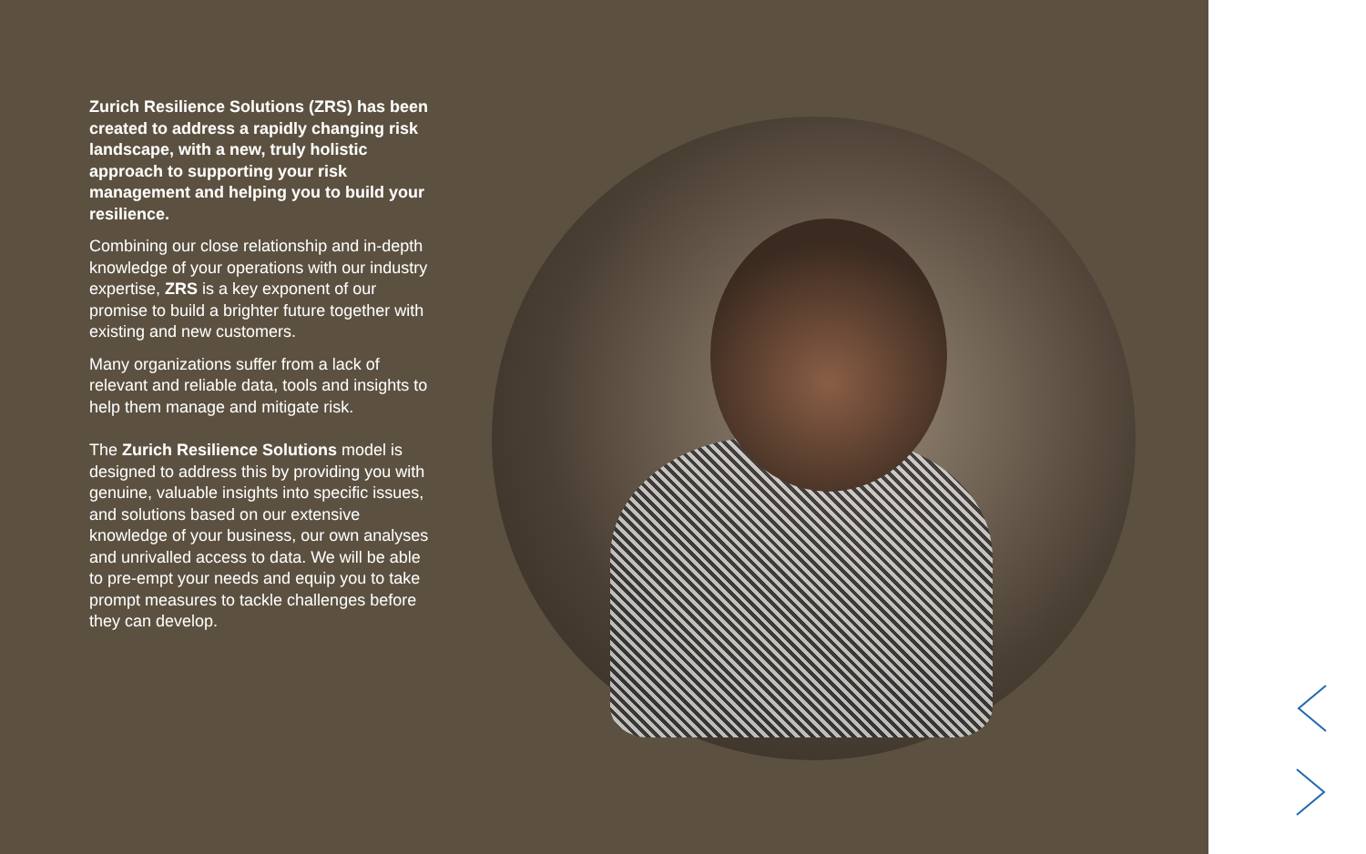Zurich Resilience Solutions (ZRS) has been created to address a rapidly changing risk landscape, with a new, truly holistic approach to supporting your risk management and helping you to build your resilience.
Combining our close relationship and in-depth knowledge of your operations with our industry expertise, ZRS is a key exponent of our promise to build a brighter future together with existing and new customers.
Many organizations suffer from a lack of relevant and reliable data, tools and insights to help them manage and mitigate risk.
The Zurich Resilience Solutions model is designed to address this by providing you with genuine, valuable insights into specific issues, and solutions based on our extensive knowledge of your business, our own analyses and unrivalled access to data. We will be able to pre-empt your needs and equip you to take prompt measures to tackle challenges before they can develop.